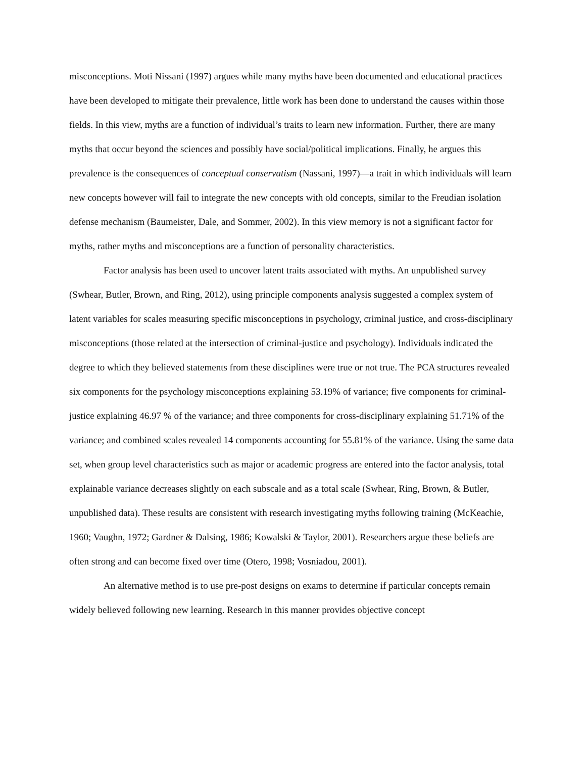misconceptions. Moti Nissani (1997) argues while many myths have been documented and educational practices have been developed to mitigate their prevalence, little work has been done to understand the causes within those fields. In this view, myths are a function of individual’s traits to learn new information. Further, there are many myths that occur beyond the sciences and possibly have social/political implications. Finally, he argues this prevalence is the consequences of conceptual conservatism (Nassani, 1997)—a trait in which individuals will learn new concepts however will fail to integrate the new concepts with old concepts, similar to the Freudian isolation defense mechanism (Baumeister, Dale, and Sommer, 2002). In this view memory is not a significant factor for myths, rather myths and misconceptions are a function of personality characteristics.
Factor analysis has been used to uncover latent traits associated with myths. An unpublished survey (Swhear, Butler, Brown, and Ring, 2012), using principle components analysis suggested a complex system of latent variables for scales measuring specific misconceptions in psychology, criminal justice, and cross-disciplinary misconceptions (those related at the intersection of criminal-justice and psychology). Individuals indicated the degree to which they believed statements from these disciplines were true or not true. The PCA structures revealed six components for the psychology misconceptions explaining 53.19% of variance; five components for criminal-justice explaining 46.97 % of the variance; and three components for cross-disciplinary explaining 51.71% of the variance; and combined scales revealed 14 components accounting for 55.81% of the variance. Using the same data set, when group level characteristics such as major or academic progress are entered into the factor analysis, total explainable variance decreases slightly on each subscale and as a total scale (Swhear, Ring, Brown, & Butler, unpublished data). These results are consistent with research investigating myths following training (McKeachie, 1960; Vaughn, 1972; Gardner & Dalsing, 1986; Kowalski & Taylor, 2001). Researchers argue these beliefs are often strong and can become fixed over time (Otero, 1998; Vosniadou, 2001).
An alternative method is to use pre-post designs on exams to determine if particular concepts remain widely believed following new learning. Research in this manner provides objective concept